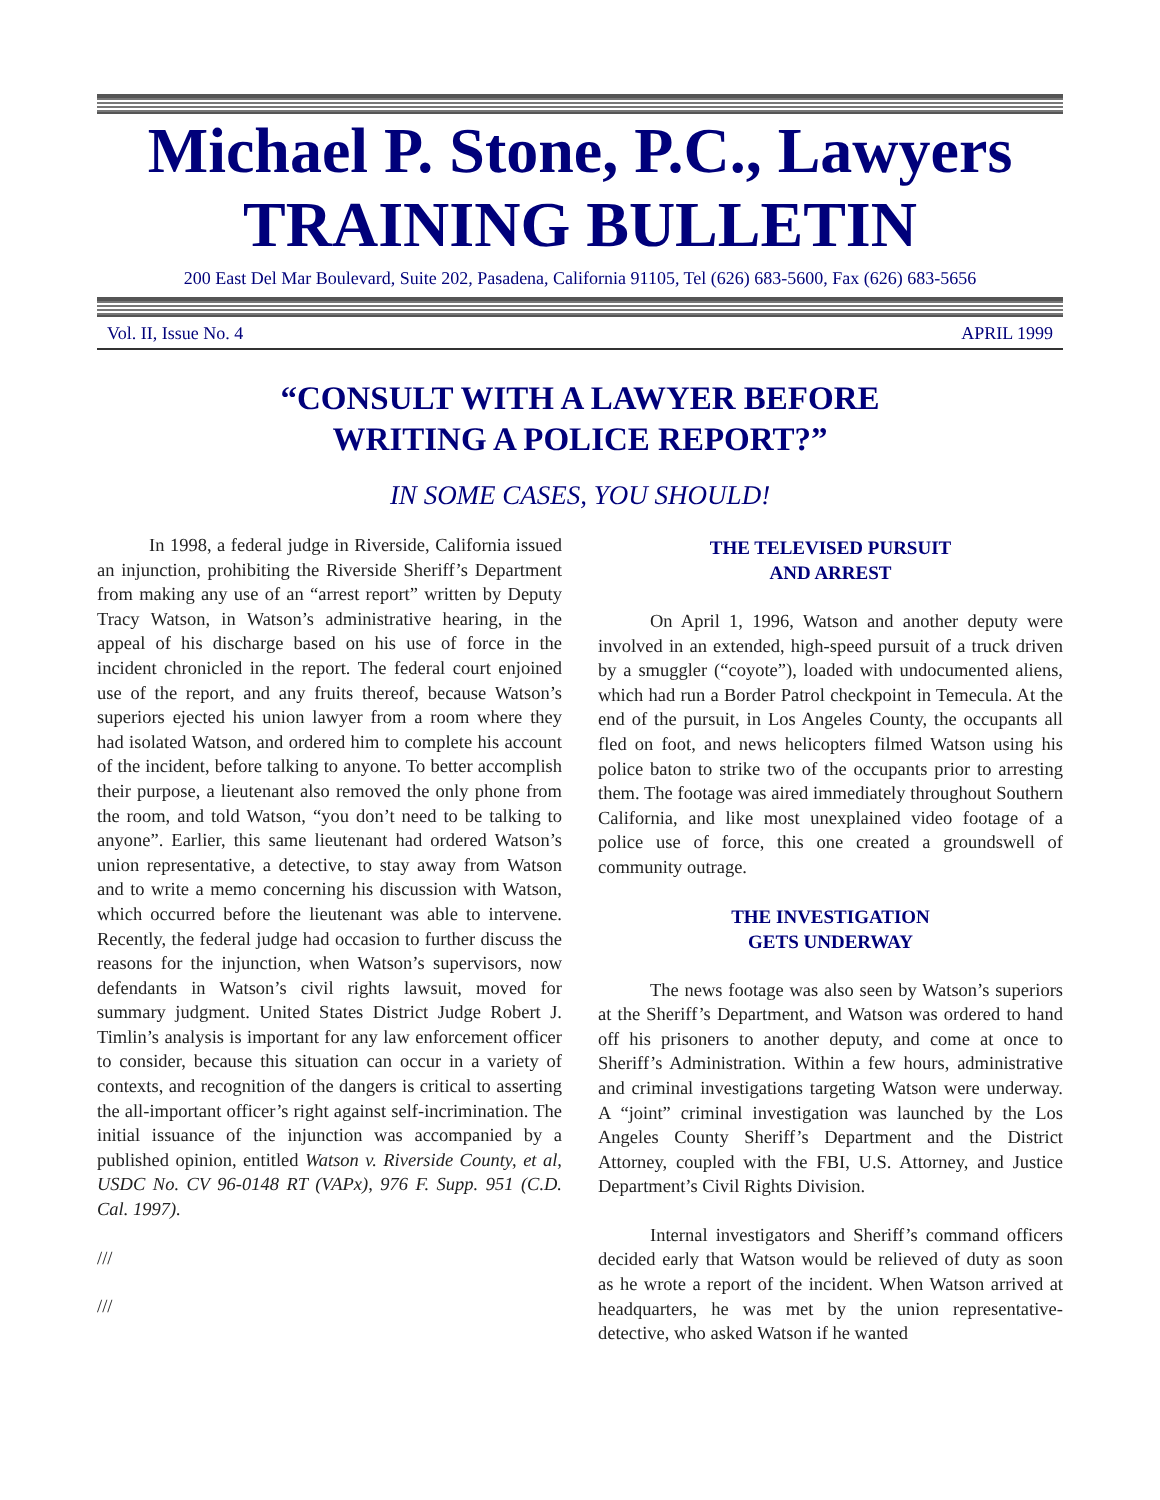Michael P. Stone, P.C., Lawyers
TRAINING BULLETIN
200 East Del Mar Boulevard, Suite 202, Pasadena, California 91105, Tel (626) 683-5600, Fax (626) 683-5656
Vol. II, Issue No. 4 APRIL 1999
“CONSULT WITH A LAWYER BEFORE
WRITING A POLICE REPORT?”
IN SOME CASES, YOU SHOULD!
In 1998, a federal judge in Riverside, California issued an injunction, prohibiting the Riverside Sheriff’s Department from making any use of an “arrest report” written by Deputy Tracy Watson, in Watson’s administrative hearing, in the appeal of his discharge based on his use of force in the incident chronicled in the report. The federal court enjoined use of the report, and any fruits thereof, because Watson’s superiors ejected his union lawyer from a room where they had isolated Watson, and ordered him to complete his account of the incident, before talking to anyone. To better accomplish their purpose, a lieutenant also removed the only phone from the room, and told Watson, “you don’t need to be talking to anyone”. Earlier, this same lieutenant had ordered Watson’s union representative, a detective, to stay away from Watson and to write a memo concerning his discussion with Watson, which occurred before the lieutenant was able to intervene. Recently, the federal judge had occasion to further discuss the reasons for the injunction, when Watson’s supervisors, now defendants in Watson’s civil rights lawsuit, moved for summary judgment. United States District Judge Robert J. Timlin’s analysis is important for any law enforcement officer to consider, because this situation can occur in a variety of contexts, and recognition of the dangers is critical to asserting the all-important officer’s right against self-incrimination. The initial issuance of the injunction was accompanied by a published opinion, entitled Watson v. Riverside County, et al, USDC No. CV 96-0148 RT (VAPx), 976 F. Supp. 951 (C.D. Cal. 1997).
///
///
THE TELEVISED PURSUIT
AND ARREST
On April 1, 1996, Watson and another deputy were involved in an extended, high-speed pursuit of a truck driven by a smuggler (“coyote”), loaded with undocumented aliens, which had run a Border Patrol checkpoint in Temecula. At the end of the pursuit, in Los Angeles County, the occupants all fled on foot, and news helicopters filmed Watson using his police baton to strike two of the occupants prior to arresting them. The footage was aired immediately throughout Southern California, and like most unexplained video footage of a police use of force, this one created a groundswell of community outrage.
THE INVESTIGATION
GETS UNDERWAY
The news footage was also seen by Watson’s superiors at the Sheriff’s Department, and Watson was ordered to hand off his prisoners to another deputy, and come at once to Sheriff’s Administration. Within a few hours, administrative and criminal investigations targeting Watson were underway. A “joint” criminal investigation was launched by the Los Angeles County Sheriff’s Department and the District Attorney, coupled with the FBI, U.S. Attorney, and Justice Department’s Civil Rights Division.
Internal investigators and Sheriff’s command officers decided early that Watson would be relieved of duty as soon as he wrote a report of the incident. When Watson arrived at headquarters, he was met by the union representative-detective, who asked Watson if he wanted